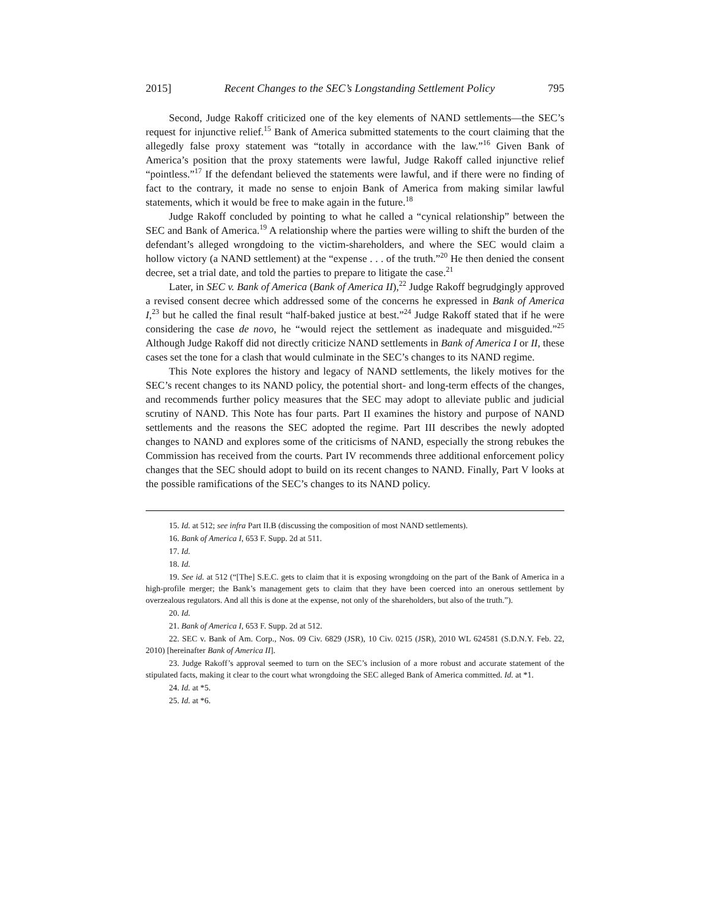2015] Recent Changes to the SEC’s Longstanding Settlement Policy 795
Second, Judge Rakoff criticized one of the key elements of NAND settlements—the SEC’s request for injunctive relief.<sup>15</sup> Bank of America submitted statements to the court claiming that the allegedly false proxy statement was “totally in accordance with the law.”<sup>16</sup> Given Bank of America’s position that the proxy statements were lawful, Judge Rakoff called injunctive relief “pointless.”<sup>17</sup> If the defendant believed the statements were lawful, and if there were no finding of fact to the contrary, it made no sense to enjoin Bank of America from making similar lawful statements, which it would be free to make again in the future.<sup>18</sup>
Judge Rakoff concluded by pointing to what he called a “cynical relationship” between the SEC and Bank of America.<sup>19</sup> A relationship where the parties were willing to shift the burden of the defendant’s alleged wrongdoing to the victim-shareholders, and where the SEC would claim a hollow victory (a NAND settlement) at the “expense . . . of the truth.”<sup>20</sup> He then denied the consent decree, set a trial date, and told the parties to prepare to litigate the case.<sup>21</sup>
Later, in SEC v. Bank of America (Bank of America II),<sup>22</sup> Judge Rakoff begrudgingly approved a revised consent decree which addressed some of the concerns he expressed in Bank of America I,<sup>23</sup> but he called the final result “half-baked justice at best.”<sup>24</sup> Judge Rakoff stated that if he were considering the case de novo, he “would reject the settlement as inadequate and misguided.”<sup>25</sup> Although Judge Rakoff did not directly criticize NAND settlements in Bank of America I or II, these cases set the tone for a clash that would culminate in the SEC’s changes to its NAND regime.
This Note explores the history and legacy of NAND settlements, the likely motives for the SEC’s recent changes to its NAND policy, the potential short- and long-term effects of the changes, and recommends further policy measures that the SEC may adopt to alleviate public and judicial scrutiny of NAND. This Note has four parts. Part II examines the history and purpose of NAND settlements and the reasons the SEC adopted the regime. Part III describes the newly adopted changes to NAND and explores some of the criticisms of NAND, especially the strong rebukes the Commission has received from the courts. Part IV recommends three additional enforcement policy changes that the SEC should adopt to build on its recent changes to NAND. Finally, Part V looks at the possible ramifications of the SEC’s changes to its NAND policy.
15. Id. at 512; see infra Part II.B (discussing the composition of most NAND settlements).
16. Bank of America I, 653 F. Supp. 2d at 511.
17. Id.
18. Id.
19. See id. at 512 (“[The] S.E.C. gets to claim that it is exposing wrongdoing on the part of the Bank of America in a high-profile merger; the Bank’s management gets to claim that they have been coerced into an onerous settlement by overzealous regulators. And all this is done at the expense, not only of the shareholders, but also of the truth.”).
20. Id.
21. Bank of America I, 653 F. Supp. 2d at 512.
22. SEC v. Bank of Am. Corp., Nos. 09 Civ. 6829 (JSR), 10 Civ. 0215 (JSR), 2010 WL 624581 (S.D.N.Y. Feb. 22, 2010) [hereinafter Bank of America II].
23. Judge Rakoff’s approval seemed to turn on the SEC’s inclusion of a more robust and accurate statement of the stipulated facts, making it clear to the court what wrongdoing the SEC alleged Bank of America committed. Id. at *1.
24. Id. at *5.
25. Id. at *6.